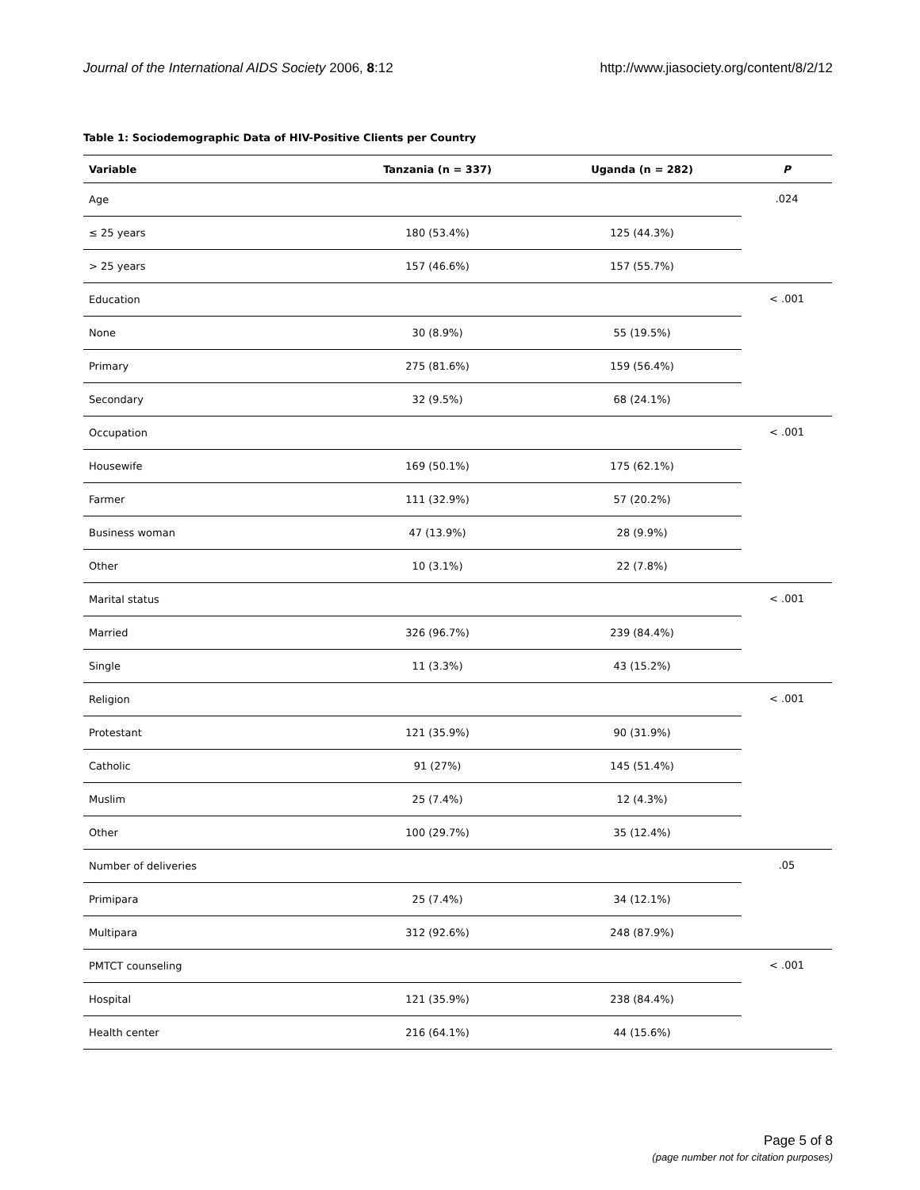Journal of the International AIDS Society 2006, 8:12 http://www.jiasociety.org/content/8/2/12
Table 1: Sociodemographic Data of HIV-Positive Clients per Country
| Variable | Tanzania (n = 337) | Uganda (n = 282) | P |
| --- | --- | --- | --- |
| Age | | | .024 |
| ≤ 25 years | 180 (53.4%) | 125 (44.3%) | |
| > 25 years | 157 (46.6%) | 157 (55.7%) | |
| Education | | | < .001 |
| None | 30 (8.9%) | 55 (19.5%) | |
| Primary | 275 (81.6%) | 159 (56.4%) | |
| Secondary | 32 (9.5%) | 68 (24.1%) | |
| Occupation | | | < .001 |
| Housewife | 169 (50.1%) | 175 (62.1%) | |
| Farmer | 111 (32.9%) | 57 (20.2%) | |
| Business woman | 47 (13.9%) | 28 (9.9%) | |
| Other | 10 (3.1%) | 22 (7.8%) | |
| Marital status | | | < .001 |
| Married | 326 (96.7%) | 239 (84.4%) | |
| Single | 11 (3.3%) | 43 (15.2%) | |
| Religion | | | < .001 |
| Protestant | 121 (35.9%) | 90 (31.9%) | |
| Catholic | 91 (27%) | 145 (51.4%) | |
| Muslim | 25 (7.4%) | 12 (4.3%) | |
| Other | 100 (29.7%) | 35 (12.4%) | |
| Number of deliveries | | | .05 |
| Primipara | 25 (7.4%) | 34 (12.1%) | |
| Multipara | 312 (92.6%) | 248 (87.9%) | |
| PMTCT counseling | | | < .001 |
| Hospital | 121 (35.9%) | 238 (84.4%) | |
| Health center | 216 (64.1%) | 44 (15.6%) | |
Page 5 of 8
(page number not for citation purposes)